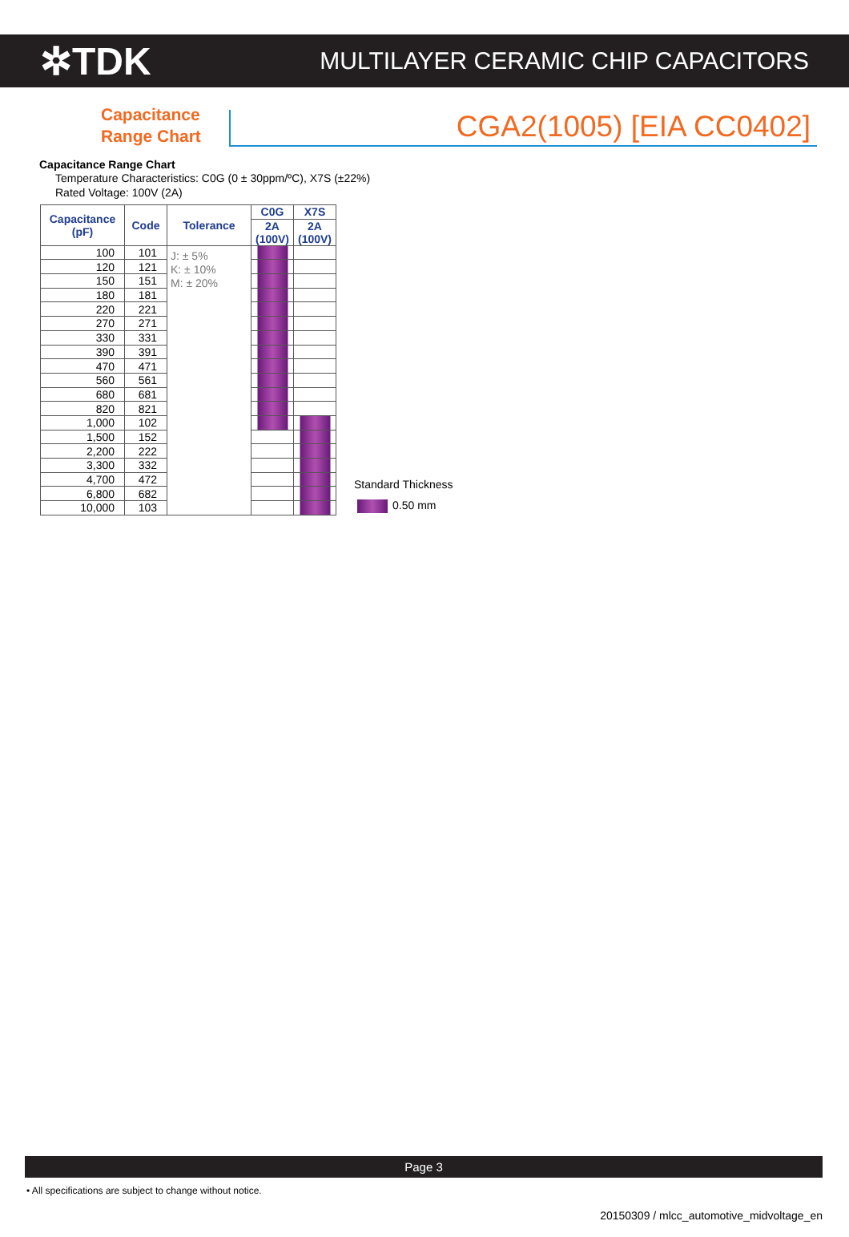✲TDK
MULTILAYER CERAMIC CHIP CAPACITORS
Capacitance Range Chart
CGA2(1005) [EIA CC0402]
Capacitance Range Chart
Temperature Characteristics: C0G (0 ± 30ppm/ºC), X7S (±22%)
Rated Voltage: 100V (2A)
| Capacitance (pF) | Code | Tolerance | C0G | X7S |
| --- | --- | --- | --- | --- |
| | | | 2A (100V) | 2A (100V) |
| 100 | 101 | J: ± 5% K: ± 10% M: ± 20% | | |
| 120 | 121 | | | |
| 150 | 151 | | | |
| 180 | 181 | | | |
| 220 | 221 | | | |
| 270 | 271 | | | |
| 330 | 331 | | | |
| 390 | 391 | | | |
| 470 | 471 | | | |
| 560 | 561 | | | |
| 680 | 681 | | | |
| 820 | 821 | | | |
| 1,000 | 102 | | | |
| 1,500 | 152 | | | |
| 2,200 | 222 | | | |
| 3,300 | 332 | | | |
| 4,700 | 472 | | | |
| 6,800 | 682 | | | |
| 10,000 | 103 | | | |
Standard Thickness
0.50 mm
Page 3
• All specifications are subject to change without notice.
20150309 / mlcc_automotive_midvoltage_en